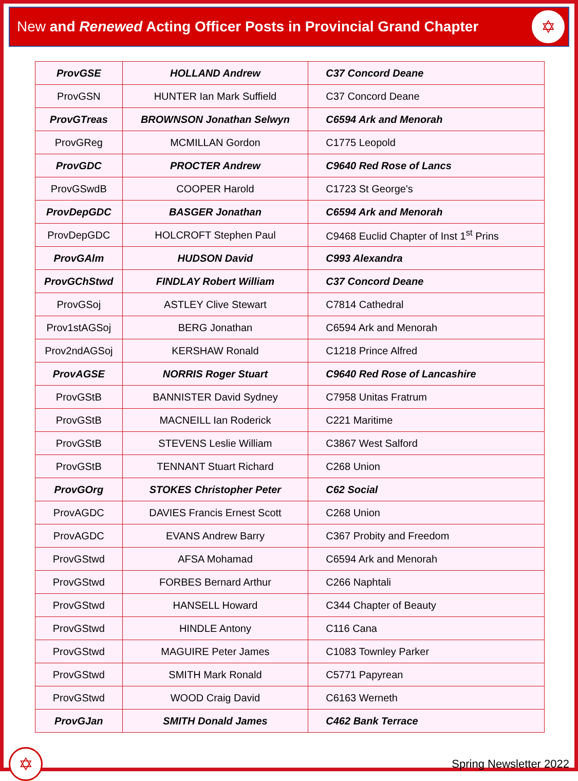New and Renewed Acting Officer Posts in Provincial Grand Chapter
✡
| ProvGSE | HOLLAND Andrew | C37 Concord Deane |
| ProvGSN | HUNTER Ian Mark Suffield | C37 Concord Deane |
| ProvGTreas | BROWNSON Jonathan Selwyn | C6594 Ark and Menorah |
| ProvGReg | MCMILLAN Gordon | C1775 Leopold |
| ProvGDC | PROCTER Andrew | C9640 Red Rose of Lancs |
| ProvGSwdB | COOPER Harold | C1723 St George's |
| ProvDepGDC | BASGER Jonathan | C6594 Ark and Menorah |
| ProvDepGDC | HOLCROFT Stephen Paul | C9468 Euclid Chapter of Inst 1<sup>st</sup> Prins |
| ProvGAlm | HUDSON David | C993 Alexandra |
| ProvGChStwd | FINDLAY Robert William | C37 Concord Deane |
| ProvGSoj | ASTLEY Clive Stewart | C7814 Cathedral |
| Prov1stAGSoj | BERG Jonathan | C6594 Ark and Menorah |
| Prov2ndAGSoj | KERSHAW Ronald | C1218 Prince Alfred |
| ProvAGSE | NORRIS Roger Stuart | C9640 Red Rose of Lancashire |
| ProvGStB | BANNISTER David Sydney | C7958 Unitas Fratrum |
| ProvGStB | MACNEILL Ian Roderick | C221 Maritime |
| ProvGStB | STEVENS Leslie William | C3867 West Salford |
| ProvGStB | TENNANT Stuart Richard | C268 Union |
| ProvGOrg | STOKES Christopher Peter | C62 Social |
| ProvAGDC | DAVIES Francis Ernest Scott | C268 Union |
| ProvAGDC | EVANS Andrew Barry | C367 Probity and Freedom |
| ProvGStwd | AFSA Mohamad | C6594 Ark and Menorah |
| ProvGStwd | FORBES Bernard Arthur | C266 Naphtali |
| ProvGStwd | HANSELL Howard | C344 Chapter of Beauty |
| ProvGStwd | HINDLE Antony | C116 Cana |
| ProvGStwd | MAGUIRE Peter James | C1083 Townley Parker |
| ProvGStwd | SMITH Mark Ronald | C5771 Papyrean |
| ProvGStwd | WOOD Craig David | C6163 Werneth |
| ProvGJan | SMITH Donald James | C462 Bank Terrace |
✡
Spring Newsletter 2022